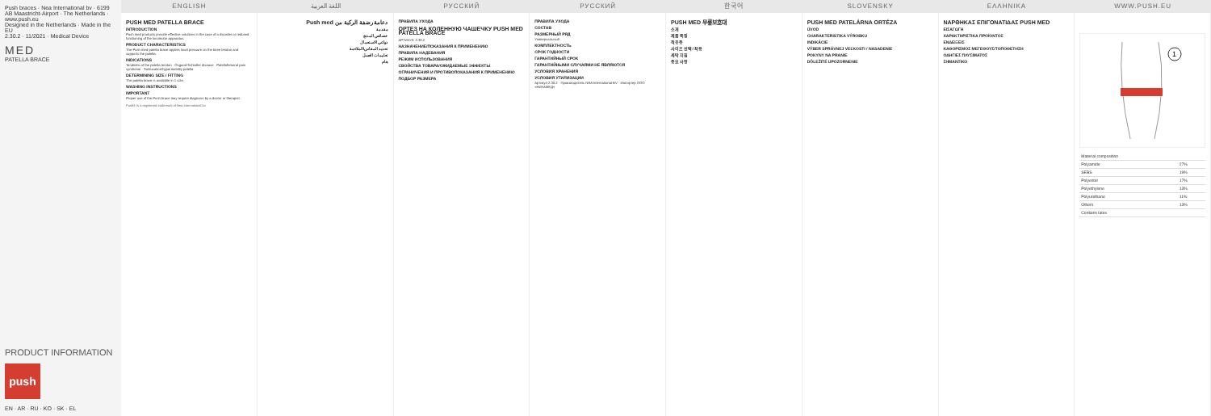Push braces · Nea International bv · 6199 AB Maastricht-Airport · The Netherlands · www.push.eu
Designed in the Netherlands · Made in the EU
2.30.2 · 11/2021 · Medical Device
MED
PATELLA BRACE
PRODUCT INFORMATION
push
EN · AR · RU · KO · SK · EL
ENGLISH اللغة العربية РУССКИЙ РУССКИЙ 한국어 SLOVENSKY ΕΛΛΗΝΙΚΑ WWW.PUSH.EU
PUSH MED PATELLA BRACE
INTRODUCTION
Push med products provide effective solutions in the case of a disorder or reduced functioning of the locomotor apparatus.
PRODUCT CHARACTERISTICS
The Push med patella brace applies local pressure on the knee tendon and supports the patella.
INDICATIONS
Tendinitis of the patella tendon · Osgood-Schlatter disease · Patellofemoral pain syndrome · Subluxation/hypermobility patella
DETERMINING SIZE / FITTING
The patella brace is available in 1 size.
WASHING INSTRUCTIONS
IMPORTANT
Proper use of the Push brace may require diagnosis by a doctor or therapist.
Push® is a registered trademark of Nea International bv
دعامة رضفة الركبة من Push med
مقدمة
خصائص المنتج
دواعي الاستعمال
تحديد المقاس/الملاءمة
تعليمات الغسل
هام
ПРАВИЛА УХОДА
ОРТЕЗ НА КОЛЕННУЮ ЧАШЕЧКУ PUSH MED PATELLA BRACE
АРТИКУЛ: 2.30.2
НАЗНАЧЕНИЕ/ПОКАЗАНИЯ К ПРИМЕНЕНИЮ
ПРАВИЛА НАДЕВАНИЯ
РЕЖИМ ИСПОЛЬЗОВАНИЯ
СВОЙСТВА ТОВАРА/ОЖИДАЕМЫЕ ЭФФЕКТЫ
ОГРАНИЧЕНИЯ И ПРОТИВОПОКАЗАНИЯ К ПРИМЕНЕНИЮ
ПОДБОР РАЗМЕРА
ПРАВИЛА УХОДА
СОСТАВ
РАЗМЕРНЫЙ РЯД
Универсальный
КОМПЛЕКТНОСТЬ
СРОК ГОДНОСТИ
ГАРАНТИЙНЫЙ СРОК
ГАРАНТИЙНЫМИ СЛУЧАЯМИ НЕ ЯВЛЯЮТСЯ
УСЛОВИЯ ХРАНЕНИЯ
УСЛОВИЯ УТИЛИЗАЦИИ
Артикул 2.30.2 · Производитель NEA International BV · Импортер ООО «НИКАМЕД»
PUSH MED 무릎보호대
소개
제품 특징
적응증
사이즈 선택/ 착용
세탁 지침
중요 사항
PUSH MED PATELÁRNA ORTÉZA
ÚVOD
CHARAKTERISTIKA VÝROBKU
INDIKÁCIE
VÝBER SPRÁVNEJ VEĽKOSTI / NASADENIE
POKYNY NA PRANIE
DÔLEŽITÉ UPOZORNENIE
ΝΑΡΘΗΚΑΣ ΕΠΙΓΟΝΑΤΙΔΑΣ PUSH MED
ΕΙΣΑΓΩΓΗ
ΧΑΡΑΚΤΗΡΙΣΤΙΚΑ ΠΡΟΪΟΝΤΟΣ
ΕΝΔΕΙΞΕΙΣ
ΚΑΘΟΡΙΣΜΟΣ ΜΕΓΕΘΟΥΣ/ΤΟΠΟΘΕΤΗΣΗ
ΟΔΗΓΙΕΣ ΠΛΥΣΙΜΑΤΟΣ
ΣΗΜΑΝΤΙΚΟ
1
| Material composition | |
| --- | --- |
| Polyamide | 27% |
| SEBS | 19% |
| Polyester | 17% |
| Polyethylene | 13% |
| Polyurethane | 11% |
| Others | 13% |
| Contains latex | |